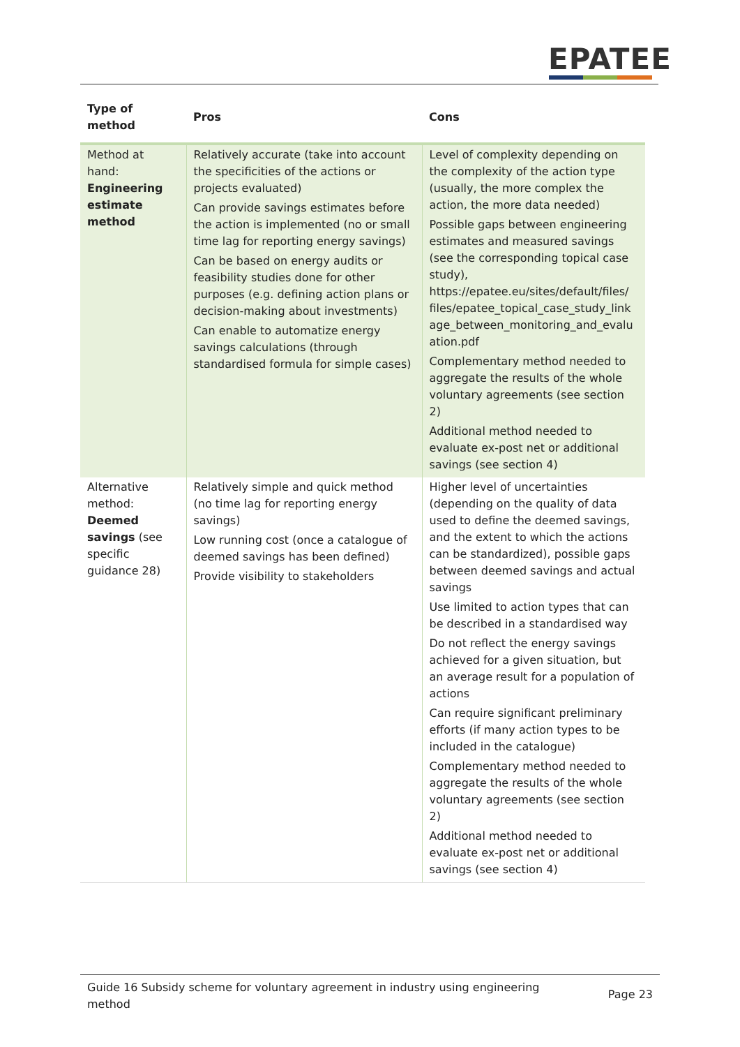EPATEE
| Type of method | Pros | Cons |
| --- | --- | --- |
| Method at hand: Engineering estimate method | Relatively accurate (take into account the specificities of the actions or projects evaluated) Can provide savings estimates before the action is implemented (no or small time lag for reporting energy savings) Can be based on energy audits or feasibility studies done for other purposes (e.g. defining action plans or decision-making about investments) Can enable to automatize energy savings calculations (through standardised formula for simple cases) | Level of complexity depending on the complexity of the action type (usually, the more complex the action, the more data needed) Possible gaps between engineering estimates and measured savings (see the corresponding topical case study), https://epatee.eu/sites/default/files/ files/epatee_topical_case_study_link age_between_monitoring_and_evalu ation.pdf Complementary method needed to aggregate the results of the whole voluntary agreements (see section 2) Additional method needed to evaluate ex-post net or additional savings (see section 4) |
| Alternative method: Deemed savings (see specific guidance 28) | Relatively simple and quick method (no time lag for reporting energy savings) Low running cost (once a catalogue of deemed savings has been defined) Provide visibility to stakeholders | Higher level of uncertainties (depending on the quality of data used to define the deemed savings, and the extent to which the actions can be standardized), possible gaps between deemed savings and actual savings Use limited to action types that can be described in a standardised way Do not reflect the energy savings achieved for a given situation, but an average result for a population of actions Can require significant preliminary efforts (if many action types to be included in the catalogue) Complementary method needed to aggregate the results of the whole voluntary agreements (see section 2) Additional method needed to evaluate ex-post net or additional savings (see section 4) |
Guide 16 Subsidy scheme for voluntary agreement in industry using engineering method Page 23